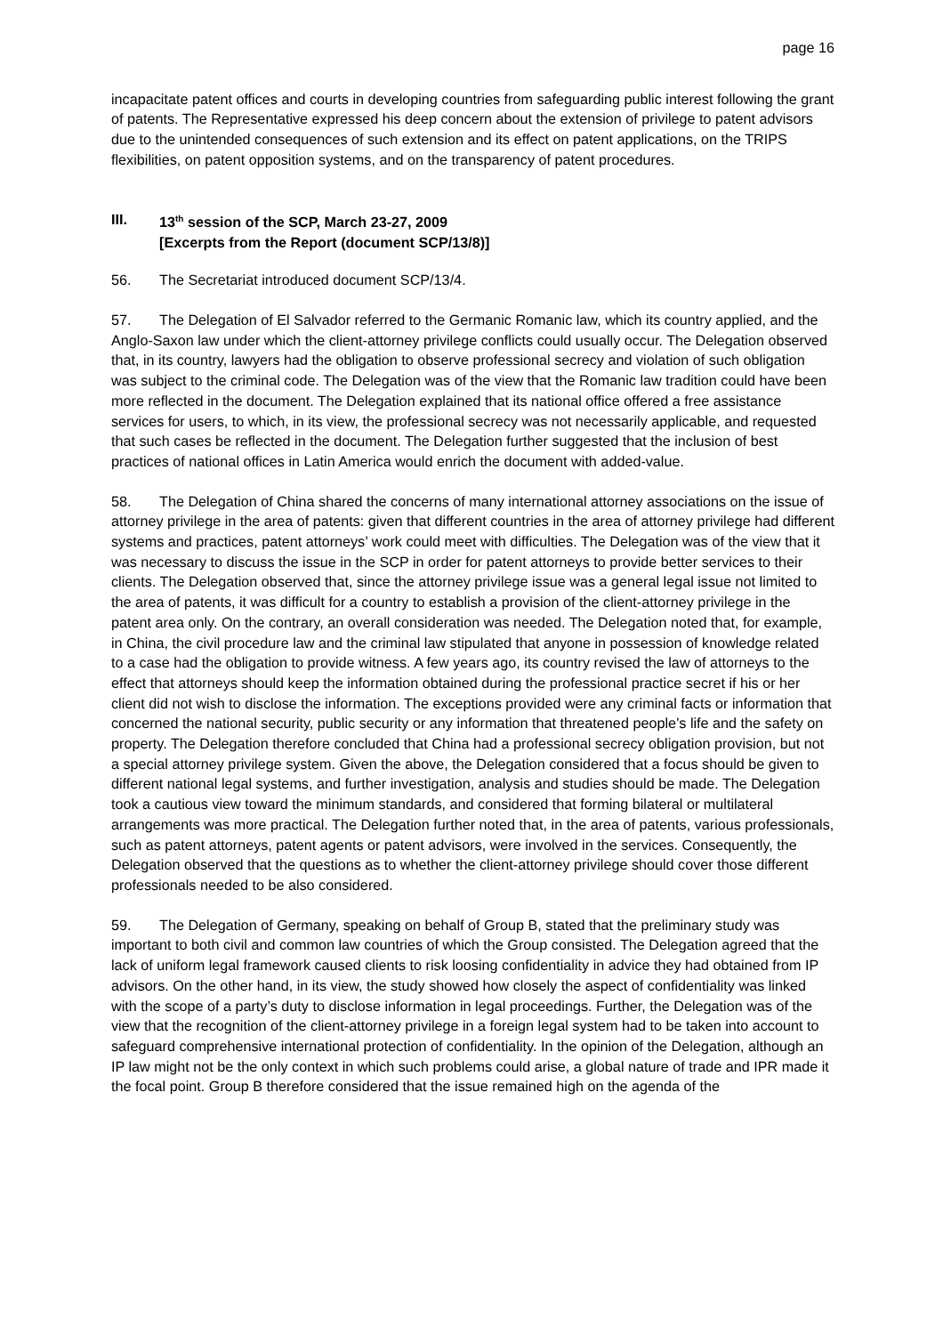page 16
incapacitate patent offices and courts in developing countries from safeguarding public interest following the grant of patents. The Representative expressed his deep concern about the extension of privilege to patent advisors due to the unintended consequences of such extension and its effect on patent applications, on the TRIPS flexibilities, on patent opposition systems, and on the transparency of patent procedures.
III. 13<sup>th</sup> session of the SCP, March 23-27, 2009
[Excerpts from the Report (document SCP/13/8)]
56. The Secretariat introduced document SCP/13/4.
57. The Delegation of El Salvador referred to the Germanic Romanic law, which its country applied, and the Anglo-Saxon law under which the client-attorney privilege conflicts could usually occur. The Delegation observed that, in its country, lawyers had the obligation to observe professional secrecy and violation of such obligation was subject to the criminal code. The Delegation was of the view that the Romanic law tradition could have been more reflected in the document. The Delegation explained that its national office offered a free assistance services for users, to which, in its view, the professional secrecy was not necessarily applicable, and requested that such cases be reflected in the document. The Delegation further suggested that the inclusion of best practices of national offices in Latin America would enrich the document with added-value.
58. The Delegation of China shared the concerns of many international attorney associations on the issue of attorney privilege in the area of patents: given that different countries in the area of attorney privilege had different systems and practices, patent attorneys’ work could meet with difficulties. The Delegation was of the view that it was necessary to discuss the issue in the SCP in order for patent attorneys to provide better services to their clients. The Delegation observed that, since the attorney privilege issue was a general legal issue not limited to the area of patents, it was difficult for a country to establish a provision of the client-attorney privilege in the patent area only. On the contrary, an overall consideration was needed. The Delegation noted that, for example, in China, the civil procedure law and the criminal law stipulated that anyone in possession of knowledge related to a case had the obligation to provide witness. A few years ago, its country revised the law of attorneys to the effect that attorneys should keep the information obtained during the professional practice secret if his or her client did not wish to disclose the information. The exceptions provided were any criminal facts or information that concerned the national security, public security or any information that threatened people’s life and the safety on property. The Delegation therefore concluded that China had a professional secrecy obligation provision, but not a special attorney privilege system. Given the above, the Delegation considered that a focus should be given to different national legal systems, and further investigation, analysis and studies should be made. The Delegation took a cautious view toward the minimum standards, and considered that forming bilateral or multilateral arrangements was more practical. The Delegation further noted that, in the area of patents, various professionals, such as patent attorneys, patent agents or patent advisors, were involved in the services. Consequently, the Delegation observed that the questions as to whether the client-attorney privilege should cover those different professionals needed to be also considered.
59. The Delegation of Germany, speaking on behalf of Group B, stated that the preliminary study was important to both civil and common law countries of which the Group consisted. The Delegation agreed that the lack of uniform legal framework caused clients to risk loosing confidentiality in advice they had obtained from IP advisors. On the other hand, in its view, the study showed how closely the aspect of confidentiality was linked with the scope of a party’s duty to disclose information in legal proceedings. Further, the Delegation was of the view that the recognition of the client-attorney privilege in a foreign legal system had to be taken into account to safeguard comprehensive international protection of confidentiality. In the opinion of the Delegation, although an IP law might not be the only context in which such problems could arise, a global nature of trade and IPR made it the focal point. Group B therefore considered that the issue remained high on the agenda of the